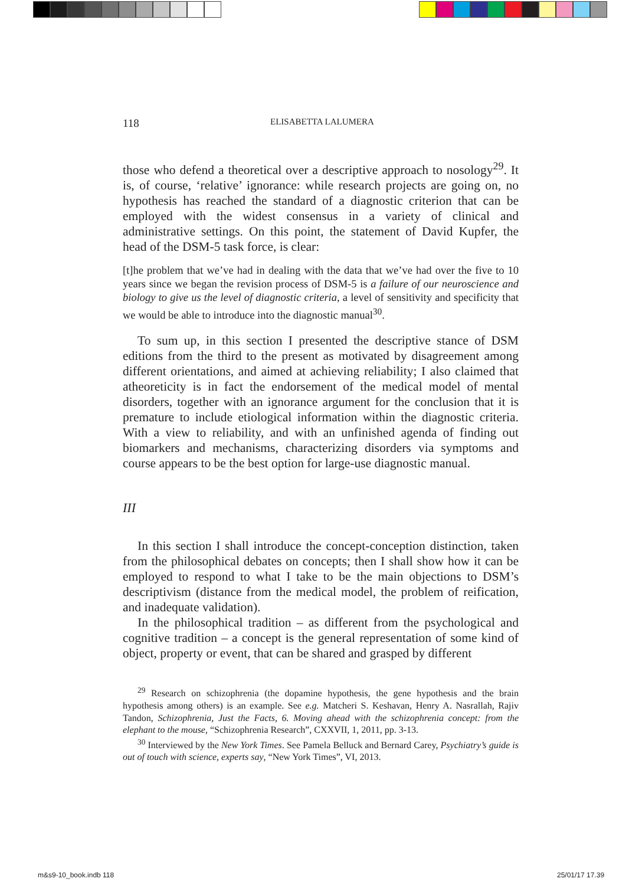118 ELISABETTA LALUMERA
those who defend a theoretical over a descriptive approach to nosology<sup>29</sup>. It is, of course, ‘relative’ ignorance: while research projects are going on, no hypothesis has reached the standard of a diagnostic criterion that can be employed with the widest consensus in a variety of clinical and administrative settings. On this point, the statement of David Kupfer, the head of the DSM-5 task force, is clear:
[t]he problem that we’ve had in dealing with the data that we’ve had over the five to 10 years since we began the revision process of DSM-5 is a failure of our neuroscience and biology to give us the level of diagnostic criteria, a level of sensitivity and specificity that we would be able to introduce into the diagnostic manual<sup>30</sup>.
To sum up, in this section I presented the descriptive stance of DSM editions from the third to the present as motivated by disagreement among different orientations, and aimed at achieving reliability; I also claimed that atheoreticity is in fact the endorsement of the medical model of mental disorders, together with an ignorance argument for the conclusion that it is premature to include etiological information within the diagnostic criteria. With a view to reliability, and with an unfinished agenda of finding out biomarkers and mechanisms, characterizing disorders via symptoms and course appears to be the best option for large-use diagnostic manual.
III
In this section I shall introduce the concept-conception distinction, taken from the philosophical debates on concepts; then I shall show how it can be employed to respond to what I take to be the main objections to DSM’s descriptivism (distance from the medical model, the problem of reification, and inadequate validation).
In the philosophical tradition – as different from the psychological and cognitive tradition – a concept is the general representation of some kind of object, property or event, that can be shared and grasped by different
<sup>29</sup> Research on schizophrenia (the dopamine hypothesis, the gene hypothesis and the brain hypothesis among others) is an example. See e.g. Matcheri S. Keshavan, Henry A. Nasrallah, Rajiv Tandon, Schizophrenia, Just the Facts, 6. Moving ahead with the schizophrenia concept: from the elephant to the mouse, “Schizophrenia Research”, CXXVII, 1, 2011, pp. 3-13.
<sup>30</sup> Interviewed by the New York Times. See Pamela Belluck and Bernard Carey, Psychiatry’s guide is out of touch with science, experts say, “New York Times”, VI, 2013.
m&s9-10_book.indb 118 25/01/17 17.39